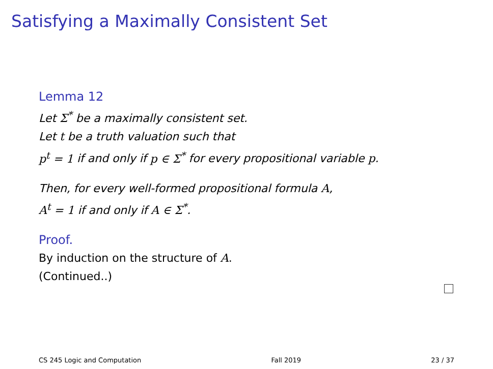Satisfying a Maximally Consistent Set
Lemma 12
Let Σ<sup>*</sup> be a maximally consistent set.
Let t be a truth valuation such that
p<sup>t</sup> = 1 if and only if p ∈ Σ<sup>*</sup> for every propositional variable p.
Then, for every well-formed propositional formula A,
A<sup>t</sup> = 1 if and only if A ∈ Σ<sup>*</sup>.
Proof.
By induction on the structure of A.
(Continued..)
CS 245 Logic and Computation Fall 2019 23 / 37